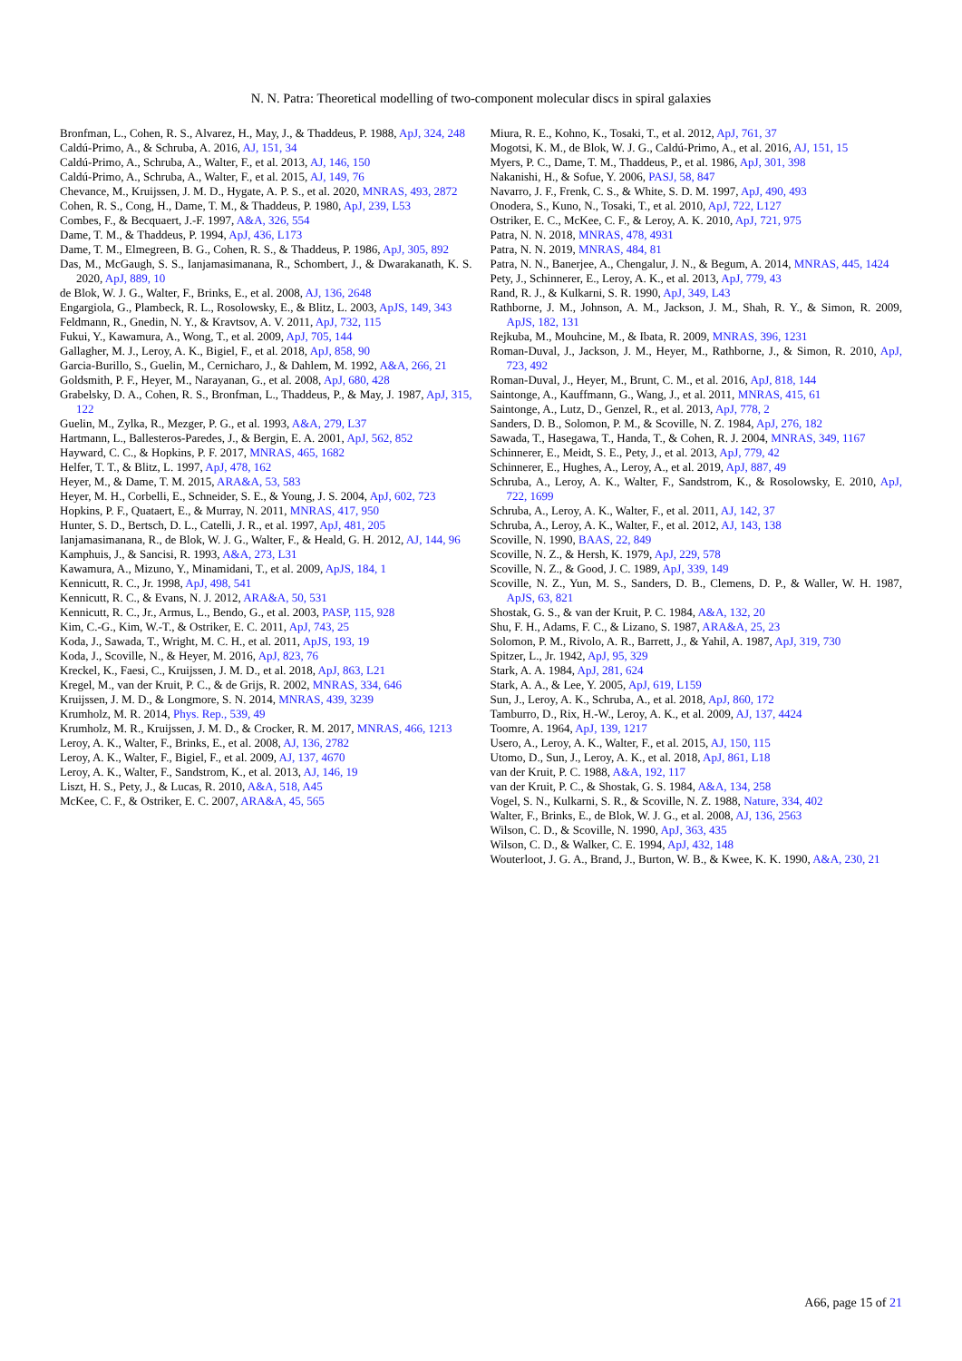N. N. Patra: Theoretical modelling of two-component molecular discs in spiral galaxies
Bronfman, L., Cohen, R. S., Alvarez, H., May, J., & Thaddeus, P. 1988, ApJ, 324, 248
Caldú-Primo, A., & Schruba, A. 2016, AJ, 151, 34
Caldú-Primo, A., Schruba, A., Walter, F., et al. 2013, AJ, 146, 150
Caldú-Primo, A., Schruba, A., Walter, F., et al. 2015, AJ, 149, 76
Chevance, M., Kruijssen, J. M. D., Hygate, A. P. S., et al. 2020, MNRAS, 493, 2872
Cohen, R. S., Cong, H., Dame, T. M., & Thaddeus, P. 1980, ApJ, 239, L53
Combes, F., & Becquaert, J.-F. 1997, A&A, 326, 554
Dame, T. M., & Thaddeus, P. 1994, ApJ, 436, L173
Dame, T. M., Elmegreen, B. G., Cohen, R. S., & Thaddeus, P. 1986, ApJ, 305, 892
Das, M., McGaugh, S. S., Ianjamasimanana, R., Schombert, J., & Dwarakanath, K. S. 2020, ApJ, 889, 10
de Blok, W. J. G., Walter, F., Brinks, E., et al. 2008, AJ, 136, 2648
Engargiola, G., Plambeck, R. L., Rosolowsky, E., & Blitz, L. 2003, ApJS, 149, 343
Feldmann, R., Gnedin, N. Y., & Kravtsov, A. V. 2011, ApJ, 732, 115
Fukui, Y., Kawamura, A., Wong, T., et al. 2009, ApJ, 705, 144
Gallagher, M. J., Leroy, A. K., Bigiel, F., et al. 2018, ApJ, 858, 90
Garcia-Burillo, S., Guelin, M., Cernicharo, J., & Dahlem, M. 1992, A&A, 266, 21
Goldsmith, P. F., Heyer, M., Narayanan, G., et al. 2008, ApJ, 680, 428
Grabelsky, D. A., Cohen, R. S., Bronfman, L., Thaddeus, P., & May, J. 1987, ApJ, 315, 122
Guelin, M., Zylka, R., Mezger, P. G., et al. 1993, A&A, 279, L37
Hartmann, L., Ballesteros-Paredes, J., & Bergin, E. A. 2001, ApJ, 562, 852
Hayward, C. C., & Hopkins, P. F. 2017, MNRAS, 465, 1682
Helfer, T. T., & Blitz, L. 1997, ApJ, 478, 162
Heyer, M., & Dame, T. M. 2015, ARA&A, 53, 583
Heyer, M. H., Corbelli, E., Schneider, S. E., & Young, J. S. 2004, ApJ, 602, 723
Hopkins, P. F., Quataert, E., & Murray, N. 2011, MNRAS, 417, 950
Hunter, S. D., Bertsch, D. L., Catelli, J. R., et al. 1997, ApJ, 481, 205
Ianjamasimanana, R., de Blok, W. J. G., Walter, F., & Heald, G. H. 2012, AJ, 144, 96
Kamphuis, J., & Sancisi, R. 1993, A&A, 273, L31
Kawamura, A., Mizuno, Y., Minamidani, T., et al. 2009, ApJS, 184, 1
Kennicutt, R. C., Jr. 1998, ApJ, 498, 541
Kennicutt, R. C., & Evans, N. J. 2012, ARA&A, 50, 531
Kennicutt, R. C., Jr., Armus, L., Bendo, G., et al. 2003, PASP, 115, 928
Kim, C.-G., Kim, W.-T., & Ostriker, E. C. 2011, ApJ, 743, 25
Koda, J., Sawada, T., Wright, M. C. H., et al. 2011, ApJS, 193, 19
Koda, J., Scoville, N., & Heyer, M. 2016, ApJ, 823, 76
Kreckel, K., Faesi, C., Kruijssen, J. M. D., et al. 2018, ApJ, 863, L21
Kregel, M., van der Kruit, P. C., & de Grijs, R. 2002, MNRAS, 334, 646
Kruijssen, J. M. D., & Longmore, S. N. 2014, MNRAS, 439, 3239
Krumholz, M. R. 2014, Phys. Rep., 539, 49
Krumholz, M. R., Kruijssen, J. M. D., & Crocker, R. M. 2017, MNRAS, 466, 1213
Leroy, A. K., Walter, F., Brinks, E., et al. 2008, AJ, 136, 2782
Leroy, A. K., Walter, F., Bigiel, F., et al. 2009, AJ, 137, 4670
Leroy, A. K., Walter, F., Sandstrom, K., et al. 2013, AJ, 146, 19
Liszt, H. S., Pety, J., & Lucas, R. 2010, A&A, 518, A45
McKee, C. F., & Ostriker, E. C. 2007, ARA&A, 45, 565
Miura, R. E., Kohno, K., Tosaki, T., et al. 2012, ApJ, 761, 37
Mogotsi, K. M., de Blok, W. J. G., Caldú-Primo, A., et al. 2016, AJ, 151, 15
Myers, P. C., Dame, T. M., Thaddeus, P., et al. 1986, ApJ, 301, 398
Nakanishi, H., & Sofue, Y. 2006, PASJ, 58, 847
Navarro, J. F., Frenk, C. S., & White, S. D. M. 1997, ApJ, 490, 493
Onodera, S., Kuno, N., Tosaki, T., et al. 2010, ApJ, 722, L127
Ostriker, E. C., McKee, C. F., & Leroy, A. K. 2010, ApJ, 721, 975
Patra, N. N. 2018, MNRAS, 478, 4931
Patra, N. N. 2019, MNRAS, 484, 81
Patra, N. N., Banerjee, A., Chengalur, J. N., & Begum, A. 2014, MNRAS, 445, 1424
Pety, J., Schinnerer, E., Leroy, A. K., et al. 2013, ApJ, 779, 43
Rand, R. J., & Kulkarni, S. R. 1990, ApJ, 349, L43
Rathborne, J. M., Johnson, A. M., Jackson, J. M., Shah, R. Y., & Simon, R. 2009, ApJS, 182, 131
Rejkuba, M., Mouhcine, M., & Ibata, R. 2009, MNRAS, 396, 1231
Roman-Duval, J., Jackson, J. M., Heyer, M., Rathborne, J., & Simon, R. 2010, ApJ, 723, 492
Roman-Duval, J., Heyer, M., Brunt, C. M., et al. 2016, ApJ, 818, 144
Saintonge, A., Kauffmann, G., Wang, J., et al. 2011, MNRAS, 415, 61
Saintonge, A., Lutz, D., Genzel, R., et al. 2013, ApJ, 778, 2
Sanders, D. B., Solomon, P. M., & Scoville, N. Z. 1984, ApJ, 276, 182
Sawada, T., Hasegawa, T., Handa, T., & Cohen, R. J. 2004, MNRAS, 349, 1167
Schinnerer, E., Meidt, S. E., Pety, J., et al. 2013, ApJ, 779, 42
Schinnerer, E., Hughes, A., Leroy, A., et al. 2019, ApJ, 887, 49
Schruba, A., Leroy, A. K., Walter, F., Sandstrom, K., & Rosolowsky, E. 2010, ApJ, 722, 1699
Schruba, A., Leroy, A. K., Walter, F., et al. 2011, AJ, 142, 37
Schruba, A., Leroy, A. K., Walter, F., et al. 2012, AJ, 143, 138
Scoville, N. 1990, BAAS, 22, 849
Scoville, N. Z., & Hersh, K. 1979, ApJ, 229, 578
Scoville, N. Z., & Good, J. C. 1989, ApJ, 339, 149
Scoville, N. Z., Yun, M. S., Sanders, D. B., Clemens, D. P., & Waller, W. H. 1987, ApJS, 63, 821
Shostak, G. S., & van der Kruit, P. C. 1984, A&A, 132, 20
Shu, F. H., Adams, F. C., & Lizano, S. 1987, ARA&A, 25, 23
Solomon, P. M., Rivolo, A. R., Barrett, J., & Yahil, A. 1987, ApJ, 319, 730
Spitzer, L., Jr. 1942, ApJ, 95, 329
Stark, A. A. 1984, ApJ, 281, 624
Stark, A. A., & Lee, Y. 2005, ApJ, 619, L159
Sun, J., Leroy, A. K., Schruba, A., et al. 2018, ApJ, 860, 172
Tamburro, D., Rix, H.-W., Leroy, A. K., et al. 2009, AJ, 137, 4424
Toomre, A. 1964, ApJ, 139, 1217
Usero, A., Leroy, A. K., Walter, F., et al. 2015, AJ, 150, 115
Utomo, D., Sun, J., Leroy, A. K., et al. 2018, ApJ, 861, L18
van der Kruit, P. C. 1988, A&A, 192, 117
van der Kruit, P. C., & Shostak, G. S. 1984, A&A, 134, 258
Vogel, S. N., Kulkarni, S. R., & Scoville, N. Z. 1988, Nature, 334, 402
Walter, F., Brinks, E., de Blok, W. J. G., et al. 2008, AJ, 136, 2563
Wilson, C. D., & Scoville, N. 1990, ApJ, 363, 435
Wilson, C. D., & Walker, C. E. 1994, ApJ, 432, 148
Wouterloot, J. G. A., Brand, J., Burton, W. B., & Kwee, K. K. 1990, A&A, 230, 21
A66, page 15 of 21